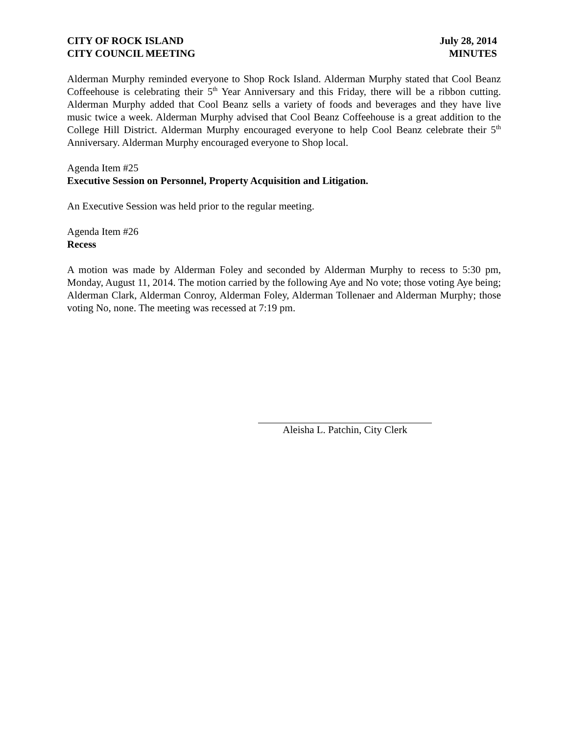CITY OF ROCK ISLAND
CITY COUNCIL MEETING
July 28, 2014
MINUTES
Alderman Murphy reminded everyone to Shop Rock Island. Alderman Murphy stated that Cool Beanz Coffeehouse is celebrating their 5<sup>th</sup> Year Anniversary and this Friday, there will be a ribbon cutting. Alderman Murphy added that Cool Beanz sells a variety of foods and beverages and they have live music twice a week. Alderman Murphy advised that Cool Beanz Coffeehouse is a great addition to the College Hill District. Alderman Murphy encouraged everyone to help Cool Beanz celebrate their 5<sup>th</sup> Anniversary. Alderman Murphy encouraged everyone to Shop local.
Agenda Item #25
Executive Session on Personnel, Property Acquisition and Litigation.
An Executive Session was held prior to the regular meeting.
Agenda Item #26
Recess
A motion was made by Alderman Foley and seconded by Alderman Murphy to recess to 5:30 pm, Monday, August 11, 2014. The motion carried by the following Aye and No vote; those voting Aye being; Alderman Clark, Alderman Conroy, Alderman Foley, Alderman Tollenaer and Alderman Murphy; those voting No, none. The meeting was recessed at 7:19 pm.
Aleisha L. Patchin, City Clerk